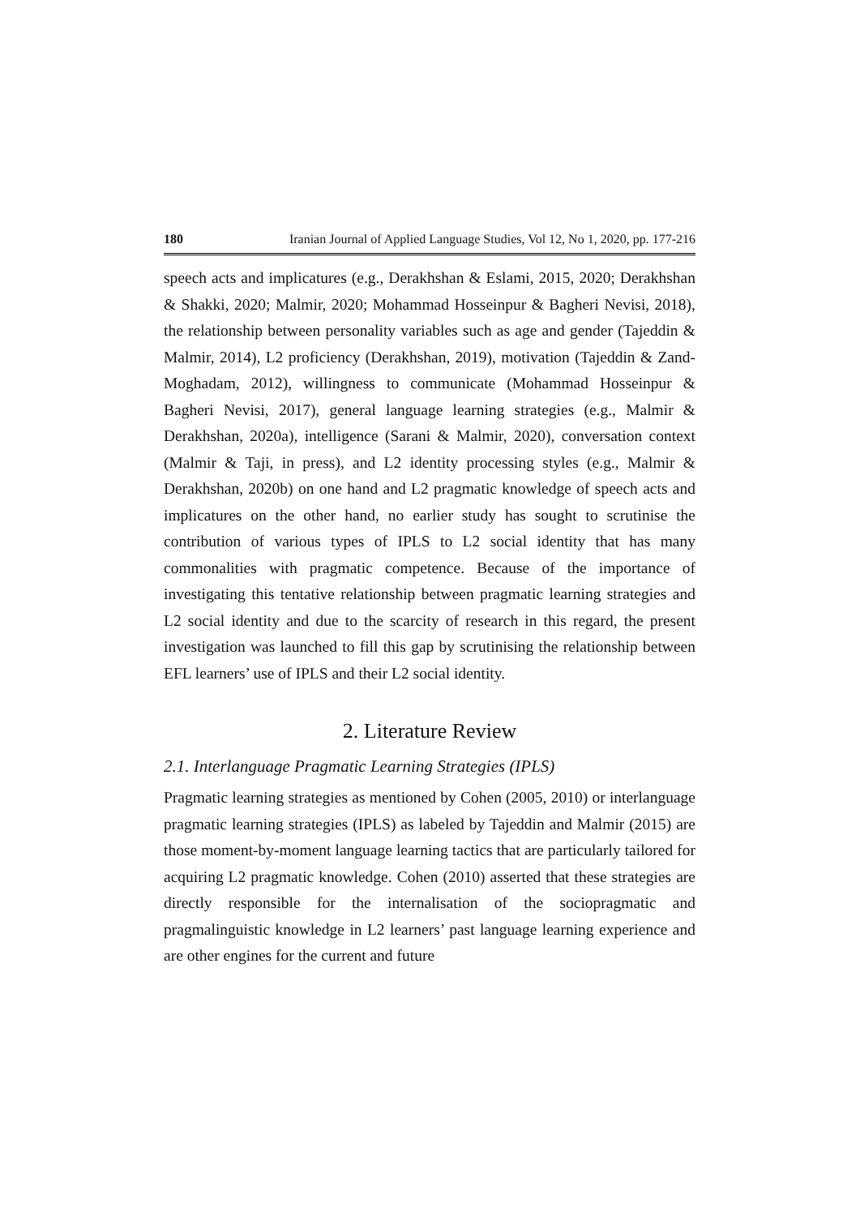180 Iranian Journal of Applied Language Studies, Vol 12, No 1, 2020, pp. 177-216
speech acts and implicatures (e.g., Derakhshan & Eslami, 2015, 2020; Derakhshan & Shakki, 2020; Malmir, 2020; Mohammad Hosseinpur & Bagheri Nevisi, 2018), the relationship between personality variables such as age and gender (Tajeddin & Malmir, 2014), L2 proficiency (Derakhshan, 2019), motivation (Tajeddin & Zand-Moghadam, 2012), willingness to communicate (Mohammad Hosseinpur & Bagheri Nevisi, 2017), general language learning strategies (e.g., Malmir & Derakhshan, 2020a), intelligence (Sarani & Malmir, 2020), conversation context (Malmir & Taji, in press), and L2 identity processing styles (e.g., Malmir & Derakhshan, 2020b) on one hand and L2 pragmatic knowledge of speech acts and implicatures on the other hand, no earlier study has sought to scrutinise the contribution of various types of IPLS to L2 social identity that has many commonalities with pragmatic competence. Because of the importance of investigating this tentative relationship between pragmatic learning strategies and L2 social identity and due to the scarcity of research in this regard, the present investigation was launched to fill this gap by scrutinising the relationship between EFL learners’ use of IPLS and their L2 social identity.
2. Literature Review
2.1. Interlanguage Pragmatic Learning Strategies (IPLS)
Pragmatic learning strategies as mentioned by Cohen (2005, 2010) or interlanguage pragmatic learning strategies (IPLS) as labeled by Tajeddin and Malmir (2015) are those moment-by-moment language learning tactics that are particularly tailored for acquiring L2 pragmatic knowledge. Cohen (2010) asserted that these strategies are directly responsible for the internalisation of the sociopragmatic and pragmalinguistic knowledge in L2 learners’ past language learning experience and are other engines for the current and future